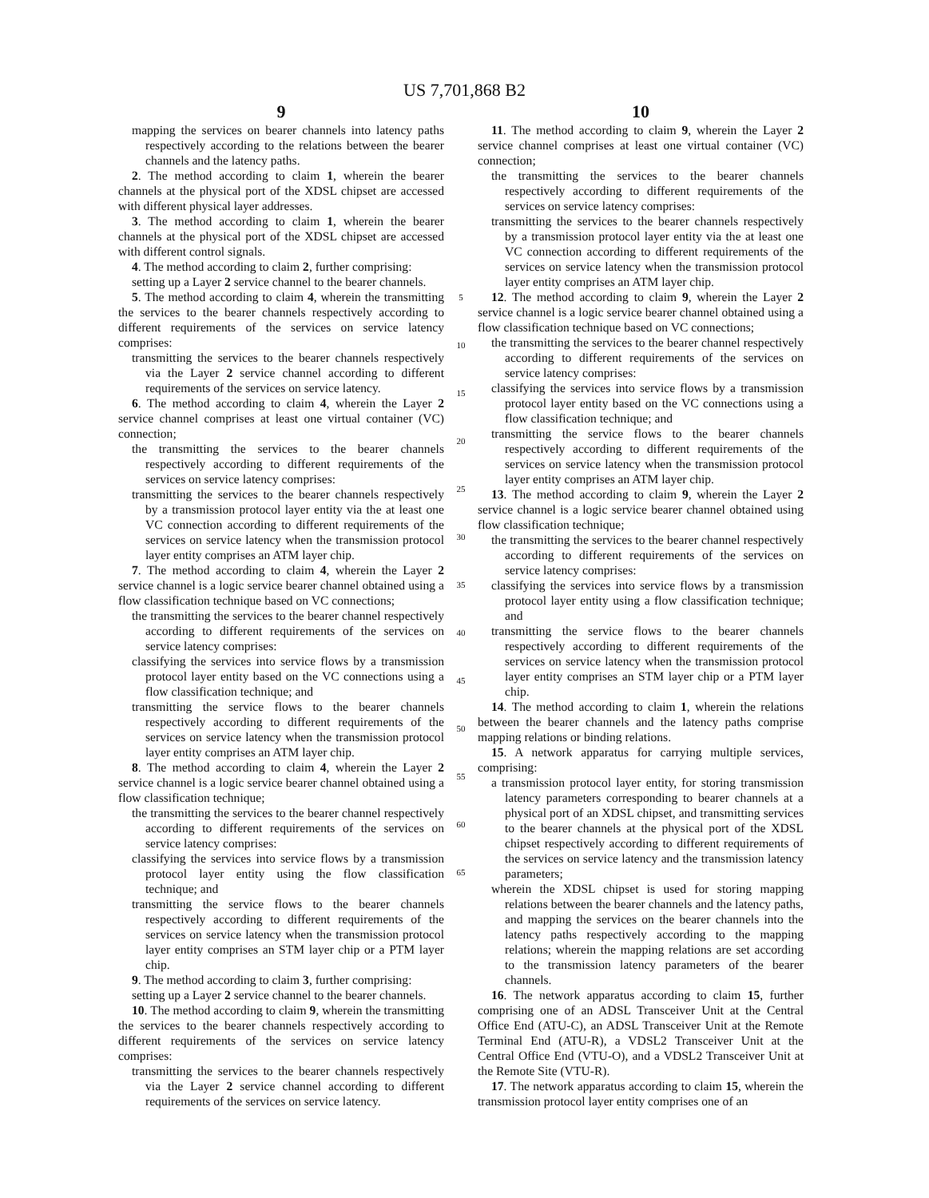US 7,701,868 B2
9
mapping the services on bearer channels into latency paths respectively according to the relations between the bearer channels and the latency paths.
2. The method according to claim 1, wherein the bearer channels at the physical port of the XDSL chipset are accessed with different physical layer addresses.
3. The method according to claim 1, wherein the bearer channels at the physical port of the XDSL chipset are accessed with different control signals.
4. The method according to claim 2, further comprising:
setting up a Layer 2 service channel to the bearer channels.
5. The method according to claim 4, wherein the transmitting the services to the bearer channels respectively according to different requirements of the services on service latency comprises:
transmitting the services to the bearer channels respectively via the Layer 2 service channel according to different requirements of the services on service latency.
6. The method according to claim 4, wherein the Layer 2 service channel comprises at least one virtual container (VC) connection;
the transmitting the services to the bearer channels respectively according to different requirements of the services on service latency comprises:
transmitting the services to the bearer channels respectively by a transmission protocol layer entity via the at least one VC connection according to different requirements of the services on service latency when the transmission protocol layer entity comprises an ATM layer chip.
7. The method according to claim 4, wherein the Layer 2 service channel is a logic service bearer channel obtained using a flow classification technique based on VC connections;
the transmitting the services to the bearer channel respectively according to different requirements of the services on service latency comprises:
classifying the services into service flows by a transmission protocol layer entity based on the VC connections using a flow classification technique; and
transmitting the service flows to the bearer channels respectively according to different requirements of the services on service latency when the transmission protocol layer entity comprises an ATM layer chip.
8. The method according to claim 4, wherein the Layer 2 service channel is a logic service bearer channel obtained using a flow classification technique;
the transmitting the services to the bearer channel respectively according to different requirements of the services on service latency comprises:
classifying the services into service flows by a transmission protocol layer entity using the flow classification technique; and
transmitting the service flows to the bearer channels respectively according to different requirements of the services on service latency when the transmission protocol layer entity comprises an STM layer chip or a PTM layer chip.
9. The method according to claim 3, further comprising:
setting up a Layer 2 service channel to the bearer channels.
10. The method according to claim 9, wherein the transmitting the services to the bearer channels respectively according to different requirements of the services on service latency comprises:
transmitting the services to the bearer channels respectively via the Layer 2 service channel according to different requirements of the services on service latency.
5
10
15
20
25
30
35
40
45
50
55
60
65
10
11. The method according to claim 9, wherein the Layer 2 service channel comprises at least one virtual container (VC) connection;
the transmitting the services to the bearer channels respectively according to different requirements of the services on service latency comprises:
transmitting the services to the bearer channels respectively by a transmission protocol layer entity via the at least one VC connection according to different requirements of the services on service latency when the transmission protocol layer entity comprises an ATM layer chip.
12. The method according to claim 9, wherein the Layer 2 service channel is a logic service bearer channel obtained using a flow classification technique based on VC connections;
the transmitting the services to the bearer channel respectively according to different requirements of the services on service latency comprises:
classifying the services into service flows by a transmission protocol layer entity based on the VC connections using a flow classification technique; and
transmitting the service flows to the bearer channels respectively according to different requirements of the services on service latency when the transmission protocol layer entity comprises an ATM layer chip.
13. The method according to claim 9, wherein the Layer 2 service channel is a logic service bearer channel obtained using flow classification technique;
the transmitting the services to the bearer channel respectively according to different requirements of the services on service latency comprises:
classifying the services into service flows by a transmission protocol layer entity using a flow classification technique; and
transmitting the service flows to the bearer channels respectively according to different requirements of the services on service latency when the transmission protocol layer entity comprises an STM layer chip or a PTM layer chip.
14. The method according to claim 1, wherein the relations between the bearer channels and the latency paths comprise mapping relations or binding relations.
15. A network apparatus for carrying multiple services, comprising:
a transmission protocol layer entity, for storing transmission latency parameters corresponding to bearer channels at a physical port of an XDSL chipset, and transmitting services to the bearer channels at the physical port of the XDSL chipset respectively according to different requirements of the services on service latency and the transmission latency parameters;
wherein the XDSL chipset is used for storing mapping relations between the bearer channels and the latency paths, and mapping the services on the bearer channels into the latency paths respectively according to the mapping relations; wherein the mapping relations are set according to the transmission latency parameters of the bearer channels.
16. The network apparatus according to claim 15, further comprising one of an ADSL Transceiver Unit at the Central Office End (ATU-C), an ADSL Transceiver Unit at the Remote Terminal End (ATU-R), a VDSL2 Transceiver Unit at the Central Office End (VTU-O), and a VDSL2 Transceiver Unit at the Remote Site (VTU-R).
17. The network apparatus according to claim 15, wherein the transmission protocol layer entity comprises one of an